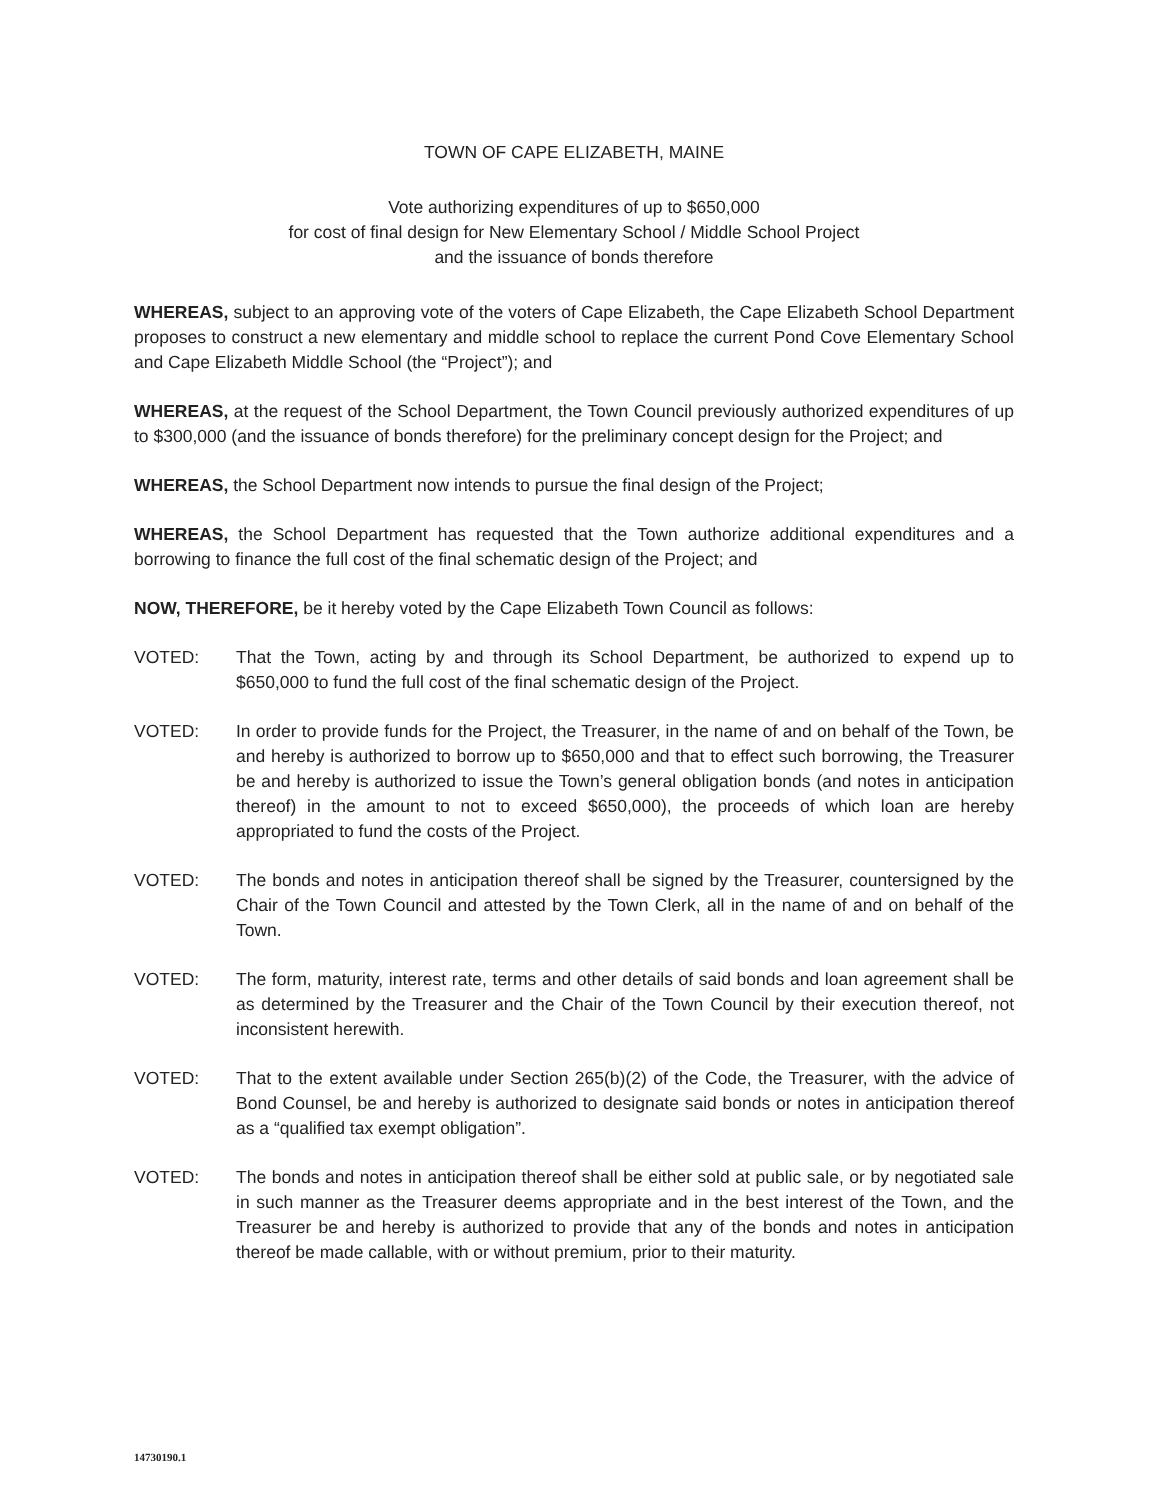TOWN OF CAPE ELIZABETH, MAINE
Vote authorizing expenditures of up to $650,000
for cost of final design for New Elementary School / Middle School Project
and the issuance of bonds therefore
WHEREAS, subject to an approving vote of the voters of Cape Elizabeth, the Cape Elizabeth School Department proposes to construct a new elementary and middle school to replace the current Pond Cove Elementary School and Cape Elizabeth Middle School (the “Project”); and
WHEREAS, at the request of the School Department, the Town Council previously authorized expenditures of up to $300,000 (and the issuance of bonds therefore) for the preliminary concept design for the Project; and
WHEREAS, the School Department now intends to pursue the final design of the Project;
WHEREAS, the School Department has requested that the Town authorize additional expenditures and a borrowing to finance the full cost of the final schematic design of the Project; and
NOW, THEREFORE, be it hereby voted by the Cape Elizabeth Town Council as follows:
VOTED: That the Town, acting by and through its School Department, be authorized to expend up to $650,000 to fund the full cost of the final schematic design of the Project.
VOTED: In order to provide funds for the Project, the Treasurer, in the name of and on behalf of the Town, be and hereby is authorized to borrow up to $650,000 and that to effect such borrowing, the Treasurer be and hereby is authorized to issue the Town’s general obligation bonds (and notes in anticipation thereof) in the amount to not to exceed $650,000), the proceeds of which loan are hereby appropriated to fund the costs of the Project.
VOTED: The bonds and notes in anticipation thereof shall be signed by the Treasurer, countersigned by the Chair of the Town Council and attested by the Town Clerk, all in the name of and on behalf of the Town.
VOTED: The form, maturity, interest rate, terms and other details of said bonds and loan agreement shall be as determined by the Treasurer and the Chair of the Town Council by their execution thereof, not inconsistent herewith.
VOTED: That to the extent available under Section 265(b)(2) of the Code, the Treasurer, with the advice of Bond Counsel, be and hereby is authorized to designate said bonds or notes in anticipation thereof as a “qualified tax exempt obligation”.
VOTED: The bonds and notes in anticipation thereof shall be either sold at public sale, or by negotiated sale in such manner as the Treasurer deems appropriate and in the best interest of the Town, and the Treasurer be and hereby is authorized to provide that any of the bonds and notes in anticipation thereof be made callable, with or without premium, prior to their maturity.
14730190.1